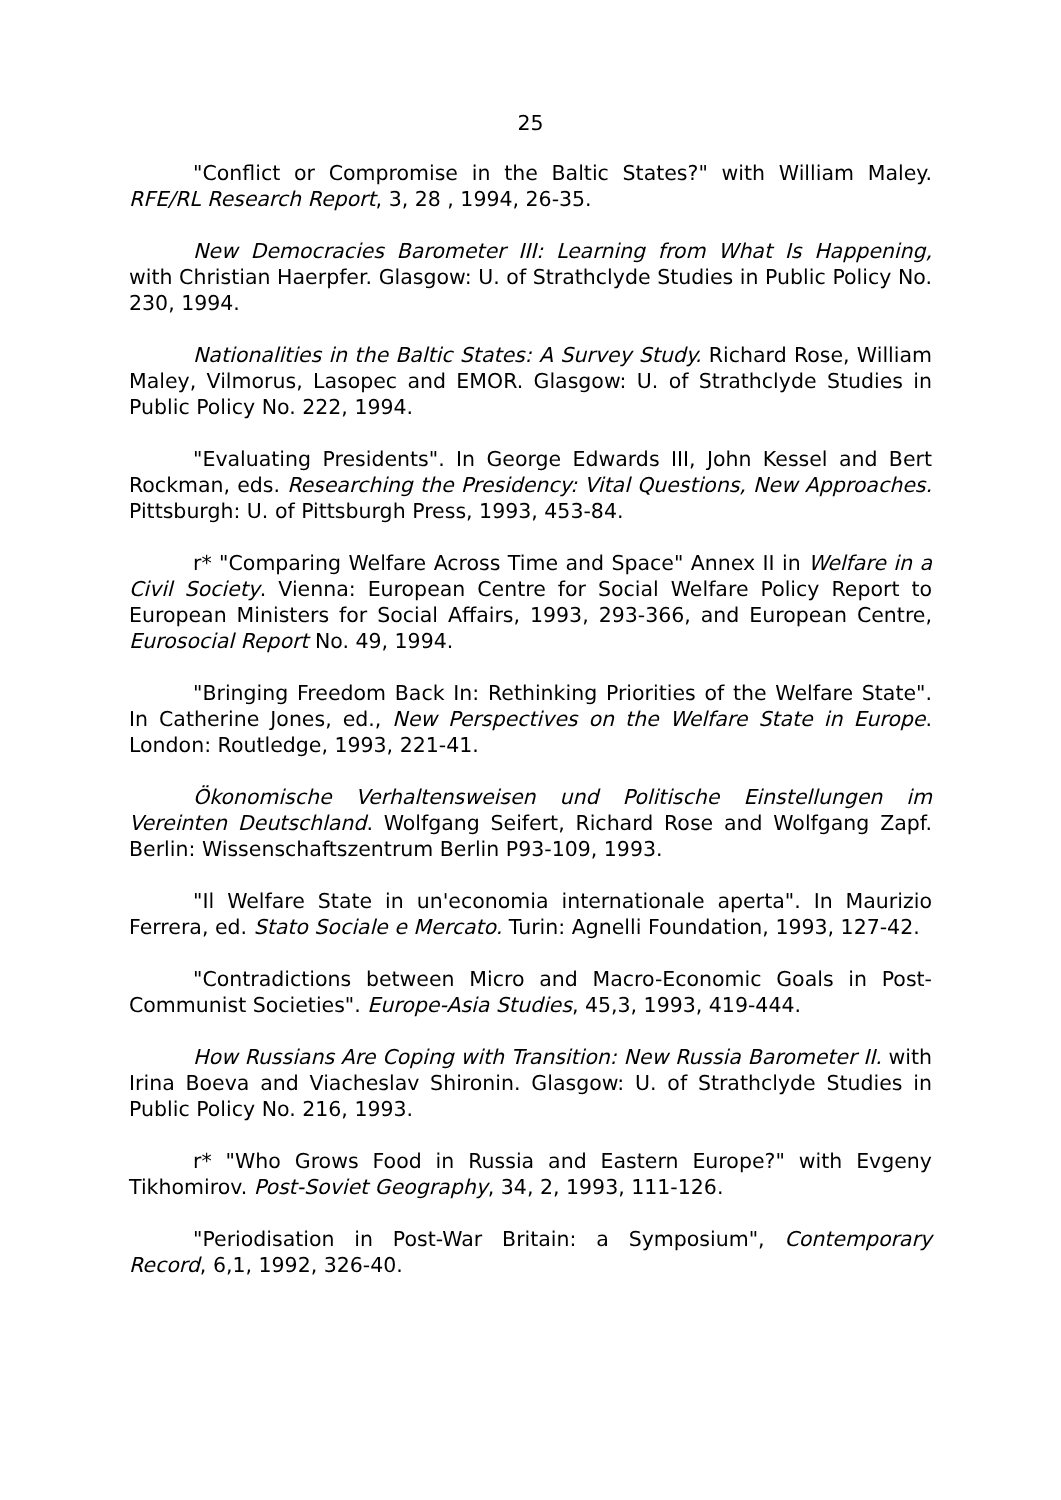25
"Conflict or Compromise in the Baltic States?" with William Maley. RFE/RL Research Report, 3, 28 , 1994, 26-35.
New Democracies Barometer III: Learning from What Is Happening, with Christian Haerpfer. Glasgow: U. of Strathclyde Studies in Public Policy No. 230, 1994.
Nationalities in the Baltic States: A Survey Study. Richard Rose, William Maley, Vilmorus, Lasopec and EMOR. Glasgow: U. of Strathclyde Studies in Public Policy No. 222, 1994.
"Evaluating Presidents". In George Edwards III, John Kessel and Bert Rockman, eds. Researching the Presidency: Vital Questions, New Approaches. Pittsburgh: U. of Pittsburgh Press, 1993, 453-84.
r* "Comparing Welfare Across Time and Space" Annex II in Welfare in a Civil Society. Vienna: European Centre for Social Welfare Policy Report to European Ministers for Social Affairs, 1993, 293-366, and European Centre, Eurosocial Report No. 49, 1994.
"Bringing Freedom Back In: Rethinking Priorities of the Welfare State". In Catherine Jones, ed., New Perspectives on the Welfare State in Europe. London: Routledge, 1993, 221-41.
Ökonomische Verhaltensweisen und Politische Einstellungen im Vereinten Deutschland. Wolfgang Seifert, Richard Rose and Wolfgang Zapf. Berlin: Wissenschaftszentrum Berlin P93-109, 1993.
"Il Welfare State in un'economia internationale aperta". In Maurizio Ferrera, ed. Stato Sociale e Mercato. Turin: Agnelli Foundation, 1993, 127-42.
"Contradictions between Micro and Macro-Economic Goals in Post-Communist Societies". Europe-Asia Studies, 45,3, 1993, 419-444.
How Russians Are Coping with Transition: New Russia Barometer II. with Irina Boeva and Viacheslav Shironin. Glasgow: U. of Strathclyde Studies in Public Policy No. 216, 1993.
r* "Who Grows Food in Russia and Eastern Europe?" with Evgeny Tikhomirov. Post-Soviet Geography, 34, 2, 1993, 111-126.
"Periodisation in Post-War Britain: a Symposium", Contemporary Record, 6,1, 1992, 326-40.